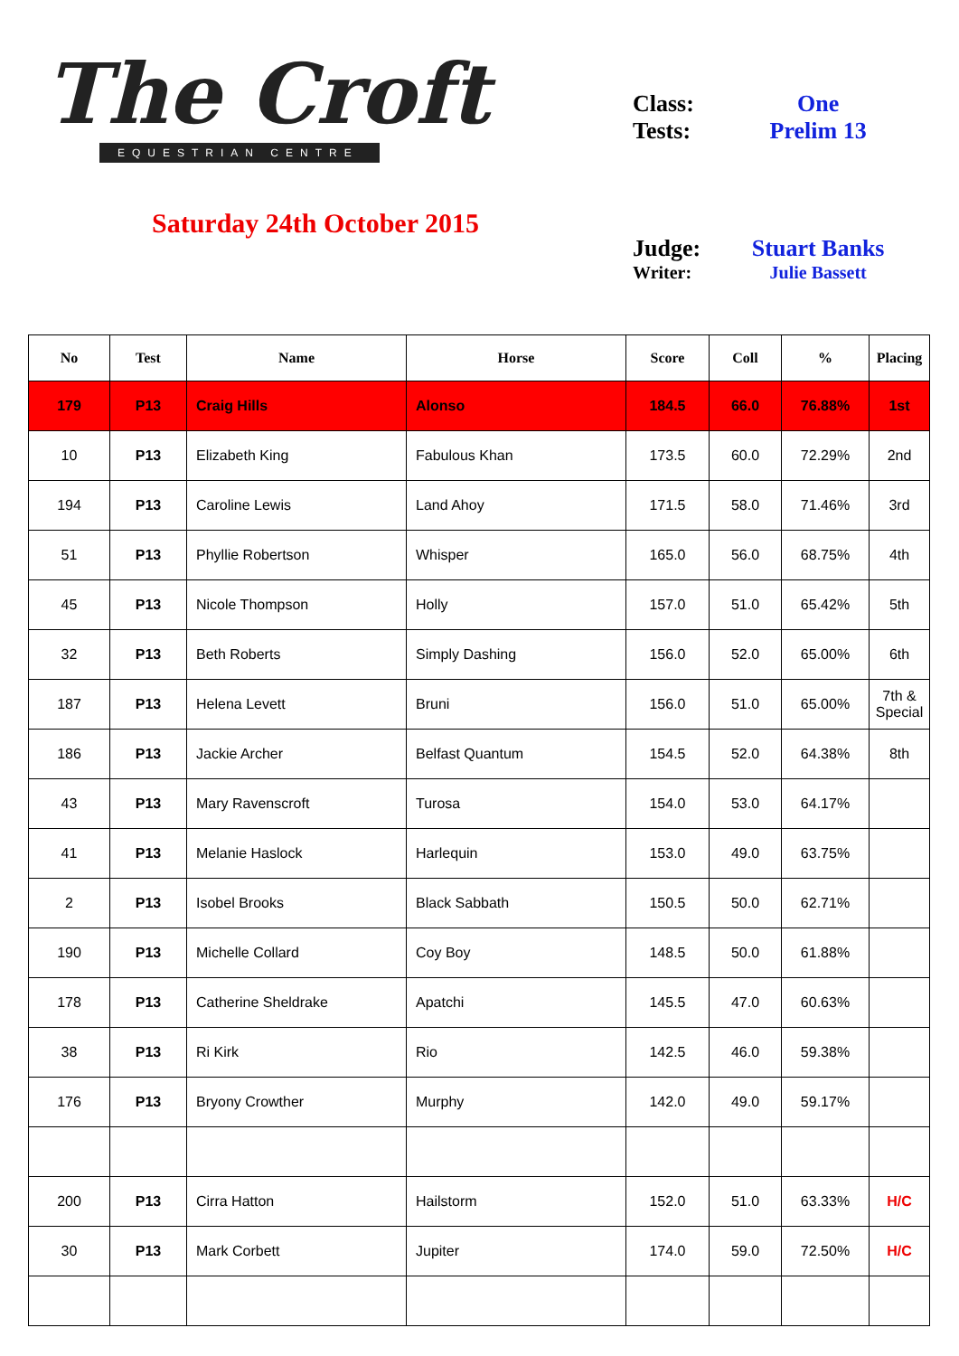The Croft
EQUESTRIAN CENTRE
Saturday 24th October 2015
| Class: | One |
| Tests: | Prelim 13 |
| Judge: | Stuart Banks |
| Writer: | Julie Bassett |
| No | Test | Name | Horse | Score | Coll | % | Placing |
| --- | --- | --- | --- | --- | --- | --- | --- |
| 179 | P13 | Craig Hills | Alonso | 184.5 | 66.0 | 76.88% | 1st |
| 10 | P13 | Elizabeth King | Fabulous Khan | 173.5 | 60.0 | 72.29% | 2nd |
| 194 | P13 | Caroline Lewis | Land Ahoy | 171.5 | 58.0 | 71.46% | 3rd |
| 51 | P13 | Phyllie Robertson | Whisper | 165.0 | 56.0 | 68.75% | 4th |
| 45 | P13 | Nicole Thompson | Holly | 157.0 | 51.0 | 65.42% | 5th |
| 32 | P13 | Beth Roberts | Simply Dashing | 156.0 | 52.0 | 65.00% | 6th |
| 187 | P13 | Helena Levett | Bruni | 156.0 | 51.0 | 65.00% | 7th & Special |
| 186 | P13 | Jackie Archer | Belfast Quantum | 154.5 | 52.0 | 64.38% | 8th |
| 43 | P13 | Mary Ravenscroft | Turosa | 154.0 | 53.0 | 64.17% | |
| 41 | P13 | Melanie Haslock | Harlequin | 153.0 | 49.0 | 63.75% | |
| 2 | P13 | Isobel Brooks | Black Sabbath | 150.5 | 50.0 | 62.71% | |
| 190 | P13 | Michelle Collard | Coy Boy | 148.5 | 50.0 | 61.88% | |
| 178 | P13 | Catherine Sheldrake | Apatchi | 145.5 | 47.0 | 60.63% | |
| 38 | P13 | Ri Kirk | Rio | 142.5 | 46.0 | 59.38% | |
| 176 | P13 | Bryony Crowther | Murphy | 142.0 | 49.0 | 59.17% | |
| 200 | P13 | Cirra Hatton | Hailstorm | 152.0 | 51.0 | 63.33% | H/C |
| 30 | P13 | Mark Corbett | Jupiter | 174.0 | 59.0 | 72.50% | H/C |